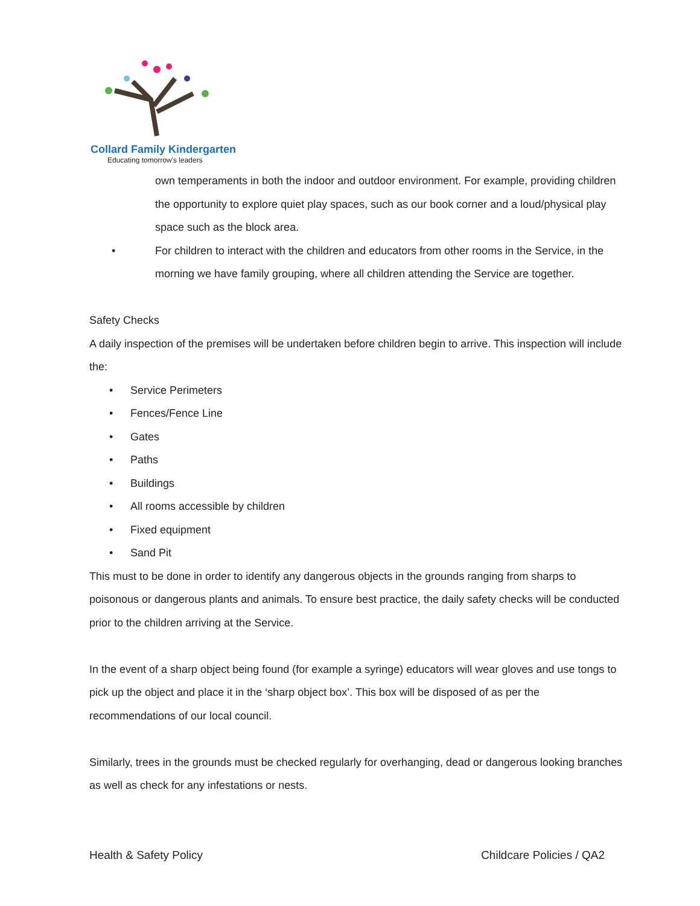Collard Family Kindergarten
Educating tomorrow's leaders
own temperaments in both the indoor and outdoor environment. For example, providing children the opportunity to explore quiet play spaces, such as our book corner and a loud/physical play space such as the block area.
• For children to interact with the children and educators from other rooms in the Service, in the morning we have family grouping, where all children attending the Service are together.
Safety Checks
A daily inspection of the premises will be undertaken before children begin to arrive. This inspection will include the:
• Service Perimeters
• Fences/Fence Line
• Gates
• Paths
• Buildings
• All rooms accessible by children
• Fixed equipment
• Sand Pit
This must to be done in order to identify any dangerous objects in the grounds ranging from sharps to poisonous or dangerous plants and animals. To ensure best practice, the daily safety checks will be conducted prior to the children arriving at the Service.
In the event of a sharp object being found (for example a syringe) educators will wear gloves and use tongs to pick up the object and place it in the ‘sharp object box’. This box will be disposed of as per the recommendations of our local council.
Similarly, trees in the grounds must be checked regularly for overhanging, dead or dangerous looking branches as well as check for any infestations or nests.
Health & Safety Policy Childcare Policies / QA2